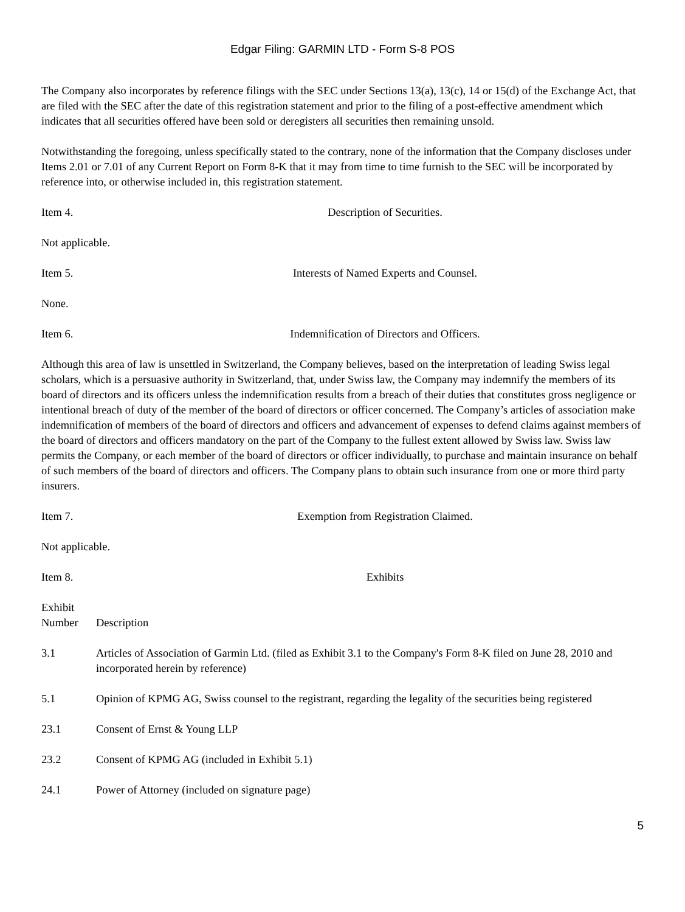Edgar Filing: GARMIN LTD - Form S-8 POS
The Company also incorporates by reference filings with the SEC under Sections 13(a), 13(c), 14 or 15(d) of the Exchange Act, that are filed with the SEC after the date of this registration statement and prior to the filing of a post-effective amendment which indicates that all securities offered have been sold or deregisters all securities then remaining unsold.
Notwithstanding the foregoing, unless specifically stated to the contrary, none of the information that the Company discloses under Items 2.01 or 7.01 of any Current Report on Form 8-K that it may from time to time furnish to the SEC will be incorporated by reference into, or otherwise included in, this registration statement.
Item 4. Description of Securities.
Not applicable.
Item 5. Interests of Named Experts and Counsel.
None.
Item 6. Indemnification of Directors and Officers.
Although this area of law is unsettled in Switzerland, the Company believes, based on the interpretation of leading Swiss legal scholars, which is a persuasive authority in Switzerland, that, under Swiss law, the Company may indemnify the members of its board of directors and its officers unless the indemnification results from a breach of their duties that constitutes gross negligence or intentional breach of duty of the member of the board of directors or officer concerned. The Company’s articles of association make indemnification of members of the board of directors and officers and advancement of expenses to defend claims against members of the board of directors and officers mandatory on the part of the Company to the fullest extent allowed by Swiss law. Swiss law permits the Company, or each member of the board of directors or officer individually, to purchase and maintain insurance on behalf of such members of the board of directors and officers. The Company plans to obtain such insurance from one or more third party insurers.
Item 7. Exemption from Registration Claimed.
Not applicable.
Item 8. Exhibits
| Exhibit Number | Description |
| --- | --- |
| 3.1 | Articles of Association of Garmin Ltd. (filed as Exhibit 3.1 to the Company's Form 8-K filed on June 28, 2010 and incorporated herein by reference) |
| 5.1 | Opinion of KPMG AG, Swiss counsel to the registrant, regarding the legality of the securities being registered |
| 23.1 | Consent of Ernst & Young LLP |
| 23.2 | Consent of KPMG AG (included in Exhibit 5.1) |
| 24.1 | Power of Attorney (included on signature page) |
5